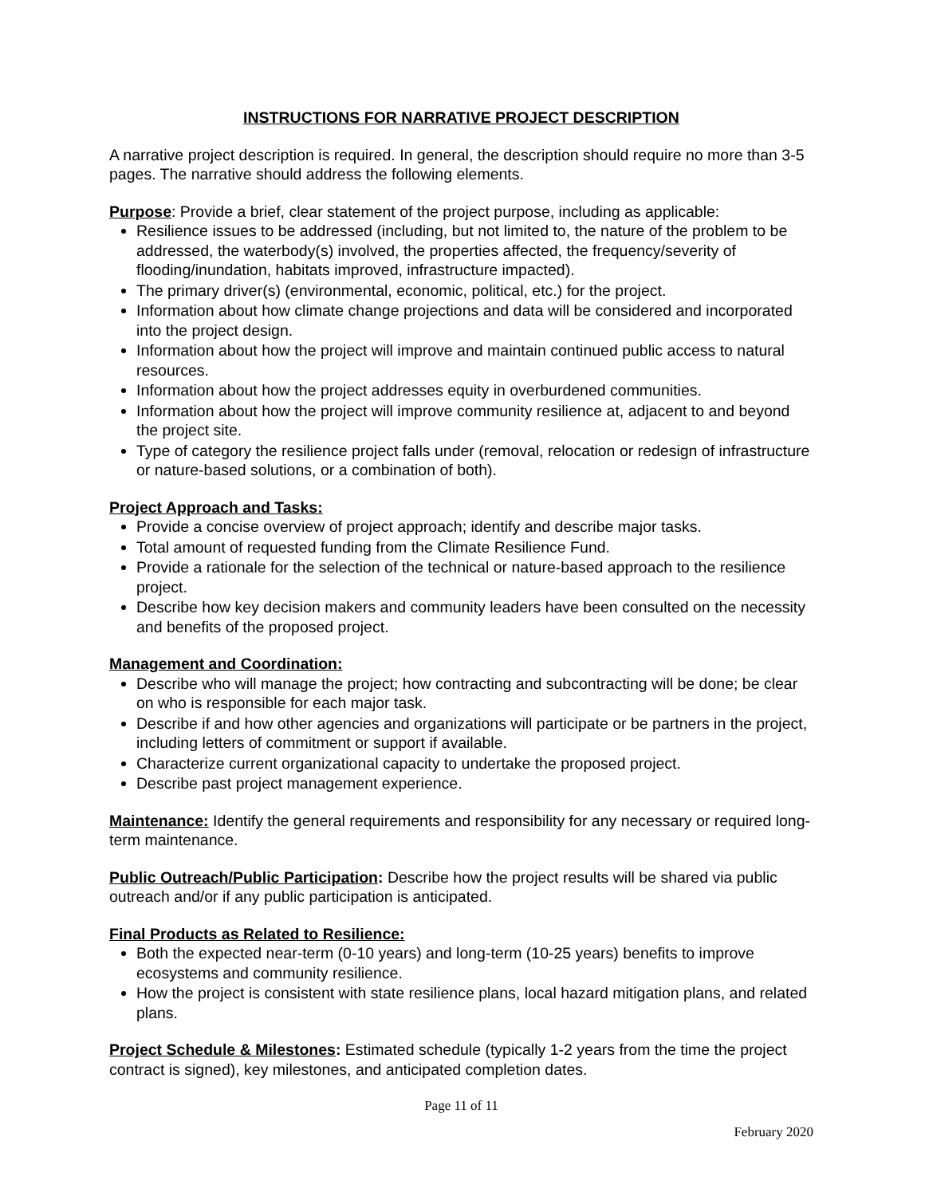INSTRUCTIONS FOR NARRATIVE PROJECT DESCRIPTION
A narrative project description is required. In general, the description should require no more than 3-5 pages. The narrative should address the following elements.
Purpose: Provide a brief, clear statement of the project purpose, including as applicable:
Resilience issues to be addressed (including, but not limited to, the nature of the problem to be addressed, the waterbody(s) involved, the properties affected, the frequency/severity of flooding/inundation, habitats improved, infrastructure impacted).
The primary driver(s) (environmental, economic, political, etc.) for the project.
Information about how climate change projections and data will be considered and incorporated into the project design.
Information about how the project will improve and maintain continued public access to natural resources.
Information about how the project addresses equity in overburdened communities.
Information about how the project will improve community resilience at, adjacent to and beyond the project site.
Type of category the resilience project falls under (removal, relocation or redesign of infrastructure or nature-based solutions, or a combination of both).
Project Approach and Tasks:
Provide a concise overview of project approach; identify and describe major tasks.
Total amount of requested funding from the Climate Resilience Fund.
Provide a rationale for the selection of the technical or nature-based approach to the resilience project.
Describe how key decision makers and community leaders have been consulted on the necessity and benefits of the proposed project.
Management and Coordination:
Describe who will manage the project; how contracting and subcontracting will be done; be clear on who is responsible for each major task.
Describe if and how other agencies and organizations will participate or be partners in the project, including letters of commitment or support if available.
Characterize current organizational capacity to undertake the proposed project.
Describe past project management experience.
Maintenance: Identify the general requirements and responsibility for any necessary or required long-term maintenance.
Public Outreach/Public Participation: Describe how the project results will be shared via public outreach and/or if any public participation is anticipated.
Final Products as Related to Resilience:
Both the expected near-term (0-10 years) and long-term (10-25 years) benefits to improve ecosystems and community resilience.
How the project is consistent with state resilience plans, local hazard mitigation plans, and related plans.
Project Schedule & Milestones: Estimated schedule (typically 1-2 years from the time the project contract is signed), key milestones, and anticipated completion dates.
Page 11 of 11
February 2020